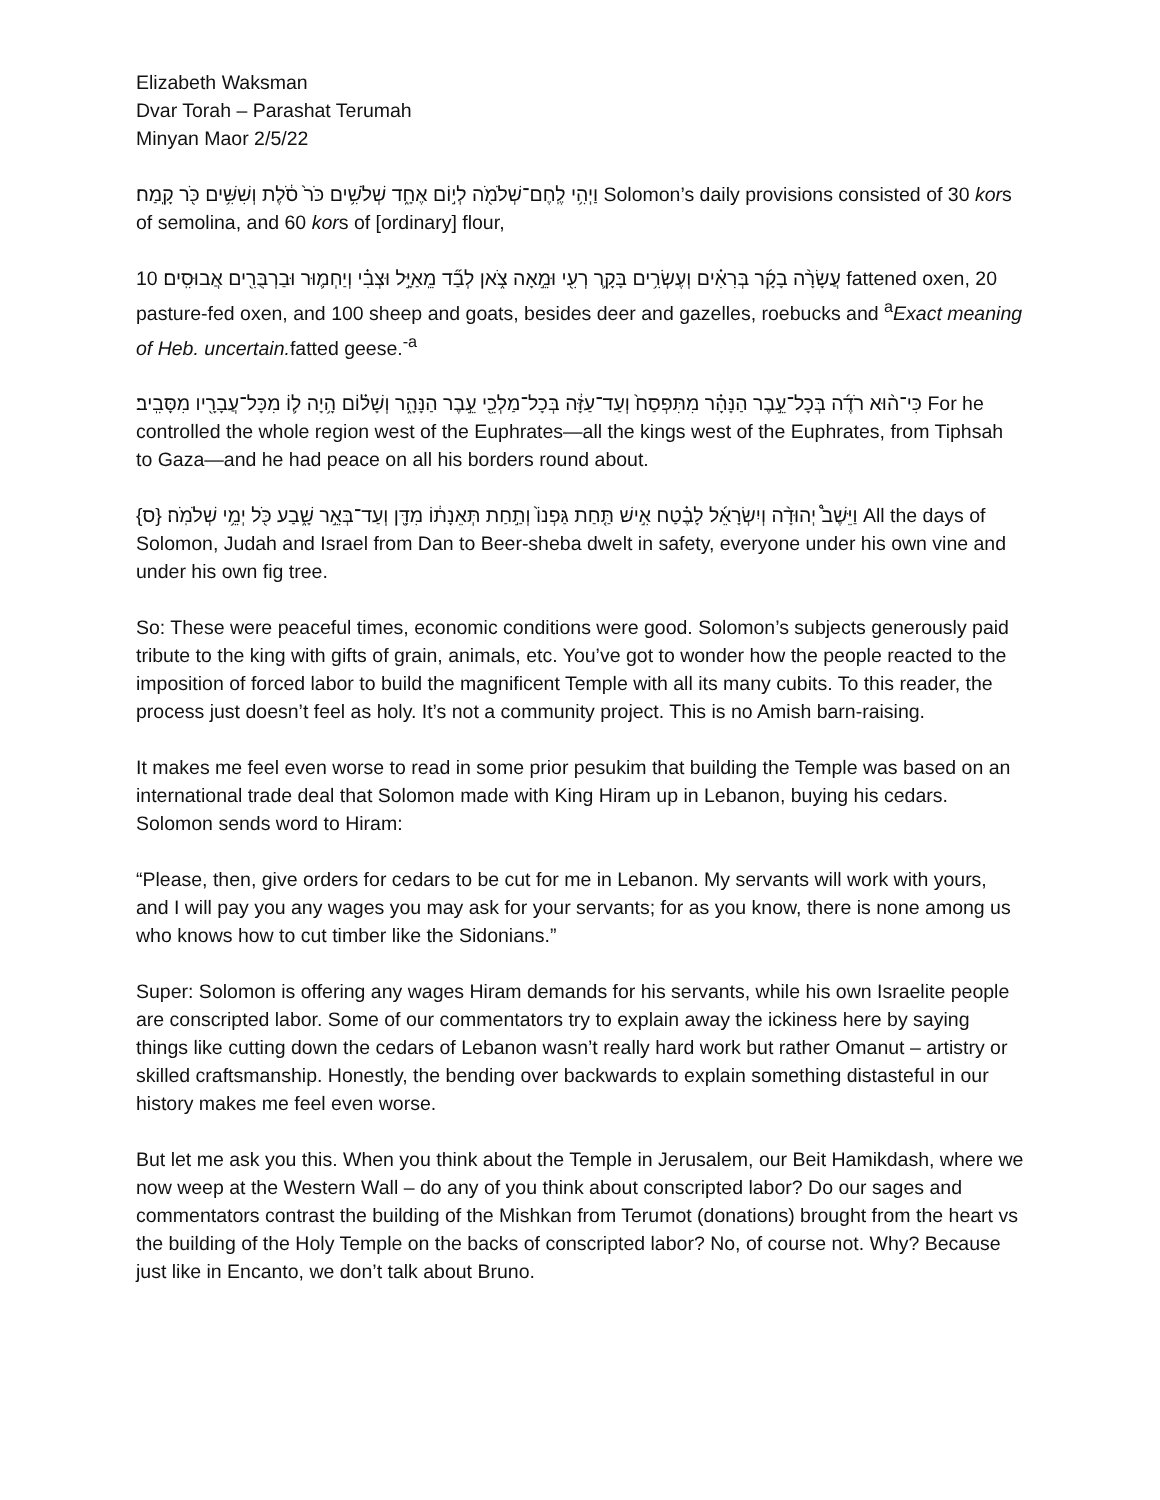Elizabeth Waksman
Dvar Torah – Parashat Terumah
Minyan Maor 2/5/22
וַיְהִ֥י לֶֽחֶם־שְׁלֹמֹ֖ה לְי֣וֹם אֶחָ֑ד שְׁלֹשִׁ֥ים כֹּר֙ סֹ֔לֶת וְשִׁשִּׁ֥ים כֹּ֖ר קָֽמַח׃ Solomon’s daily provisions consisted of 30 kors of semolina, and 60 kors of [ordinary] flour,
עֲשָׂרָ֨ה בָקָ֜ר בְּרִאִ֗ים וְעֶשְׂרִ֥ים בָּקָ֛ר רְעִ֖י וּמֵ֣אָה צֹ֑אן לְבַ֞ד מֵֽאַיָּ֣ל וּצְבִ֗י וְיַחְמ֛וּר וּבַרְבֻּרִ֖ים אֲבוּסִֽים׃ 10 fattened oxen, 20 pasture-fed oxen, and 100 sheep and goats, besides deer and gazelles, roebucks and <sup>a</sup>Exact meaning of Heb. uncertain. fatted geese.<sup>-a</sup>
כִּי־ה֨וּא רֹדֶ֜ה בְּכָל־עֵ֣בֶר הַנָּהָ֗ר מִתִּפְסַח֙ וְעַד־עַזָּ֔ה בְּכָל־מַלְכֵ֖י עֵ֣בֶר הַנָּהָ֑ר וְשָׁל֗וֹם הָ֥יָה ל֛וֹ מִכָּל־עֲבָרָ֖יו מִסָּבִֽיב׃ For he controlled the whole region west of the Euphrates—all the kings west of the Euphrates, from Tiphsah to Gaza—and he had peace on all his borders round about.
וַיֵּשֶׁב֩ יְהוּדָ֨ה וְיִשְׂרָאֵ֜ל לָבֶ֗טַח אִ֣ישׁ תַּ֤חַת גַּפְנוֹ֙ וְתַ֣חַת תְּאֵנָת֔וֹ מִדָּ֖ן וְעַד־בְּאֵ֣ר שָׁ֑בַע כֹּ֖ל יְמֵ֥י שְׁלֹמֹֽה׃ {ס} All the days of Solomon, Judah and Israel from Dan to Beer-sheba dwelt in safety, everyone under his own vine and under his own fig tree.
So: These were peaceful times, economic conditions were good. Solomon’s subjects generously paid tribute to the king with gifts of grain, animals, etc. You’ve got to wonder how the people reacted to the imposition of forced labor to build the magnificent Temple with all its many cubits. To this reader, the process just doesn’t feel as holy. It’s not a community project. This is no Amish barn-raising.
It makes me feel even worse to read in some prior pesukim that building the Temple was based on an international trade deal that Solomon made with King Hiram up in Lebanon, buying his cedars. Solomon sends word to Hiram:
“Please, then, give orders for cedars to be cut for me in Lebanon. My servants will work with yours, and I will pay you any wages you may ask for your servants; for as you know, there is none among us who knows how to cut timber like the Sidonians.”
Super: Solomon is offering any wages Hiram demands for his servants, while his own Israelite people are conscripted labor. Some of our commentators try to explain away the ickiness here by saying things like cutting down the cedars of Lebanon wasn’t really hard work but rather Omanut – artistry or skilled craftsmanship. Honestly, the bending over backwards to explain something distasteful in our history makes me feel even worse.
But let me ask you this. When you think about the Temple in Jerusalem, our Beit Hamikdash, where we now weep at the Western Wall – do any of you think about conscripted labor? Do our sages and commentators contrast the building of the Mishkan from Terumot (donations) brought from the heart vs the building of the Holy Temple on the backs of conscripted labor? No, of course not. Why? Because just like in Encanto, we don’t talk about Bruno.